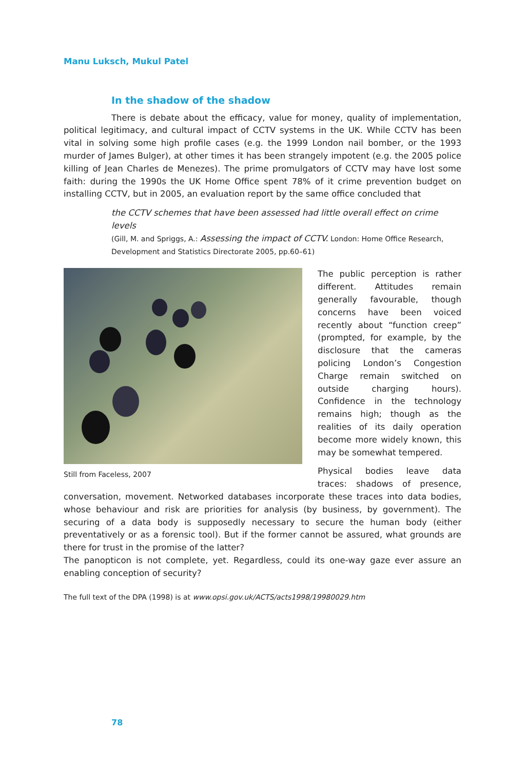Manu Luksch, Mukul Patel
In the shadow of the shadow
There is debate about the efficacy, value for money, quality of implementation, political legitimacy, and cultural impact of CCTV systems in the UK. While CCTV has been vital in solving some high profile cases (e.g. the 1999 London nail bomber, or the 1993 murder of James Bulger), at other times it has been strangely impotent (e.g. the 2005 police killing of Jean Charles de Menezes). The prime promulgators of CCTV may have lost some faith: during the 1990s the UK Home Office spent 78% of it crime prevention budget on installing CCTV, but in 2005, an evaluation report by the same office concluded that
the CCTV schemes that have been assessed had little overall effect on crime levels
(Gill, M. and Spriggs, A.: Assessing the impact of CCTV. London: Home Office Research, Development and Statistics Directorate 2005, pp.60–61)
Still from Faceless, 2007
The public perception is rather different. Attitudes remain generally favourable, though concerns have been voiced recently about “function creep” (prompted, for example, by the disclosure that the cameras policing London’s Congestion Charge remain switched on outside charging hours). Confidence in the technology remains high; though as the realities of its daily operation become more widely known, this may be somewhat tempered.
Physical bodies leave data traces: shadows of presence, conversation, movement. Networked databases incorporate these traces into data bodies, whose behaviour and risk are priorities for analysis (by business, by government). The securing of a data body is supposedly necessary to secure the human body (either preventatively or as a forensic tool). But if the former cannot be assured, what grounds are there for trust in the promise of the latter?
The panopticon is not complete, yet. Regardless, could its one-way gaze ever assure an enabling conception of security?
The full text of the DPA (1998) is at www.opsi.gov.uk/ACTS/acts1998/19980029.htm
78